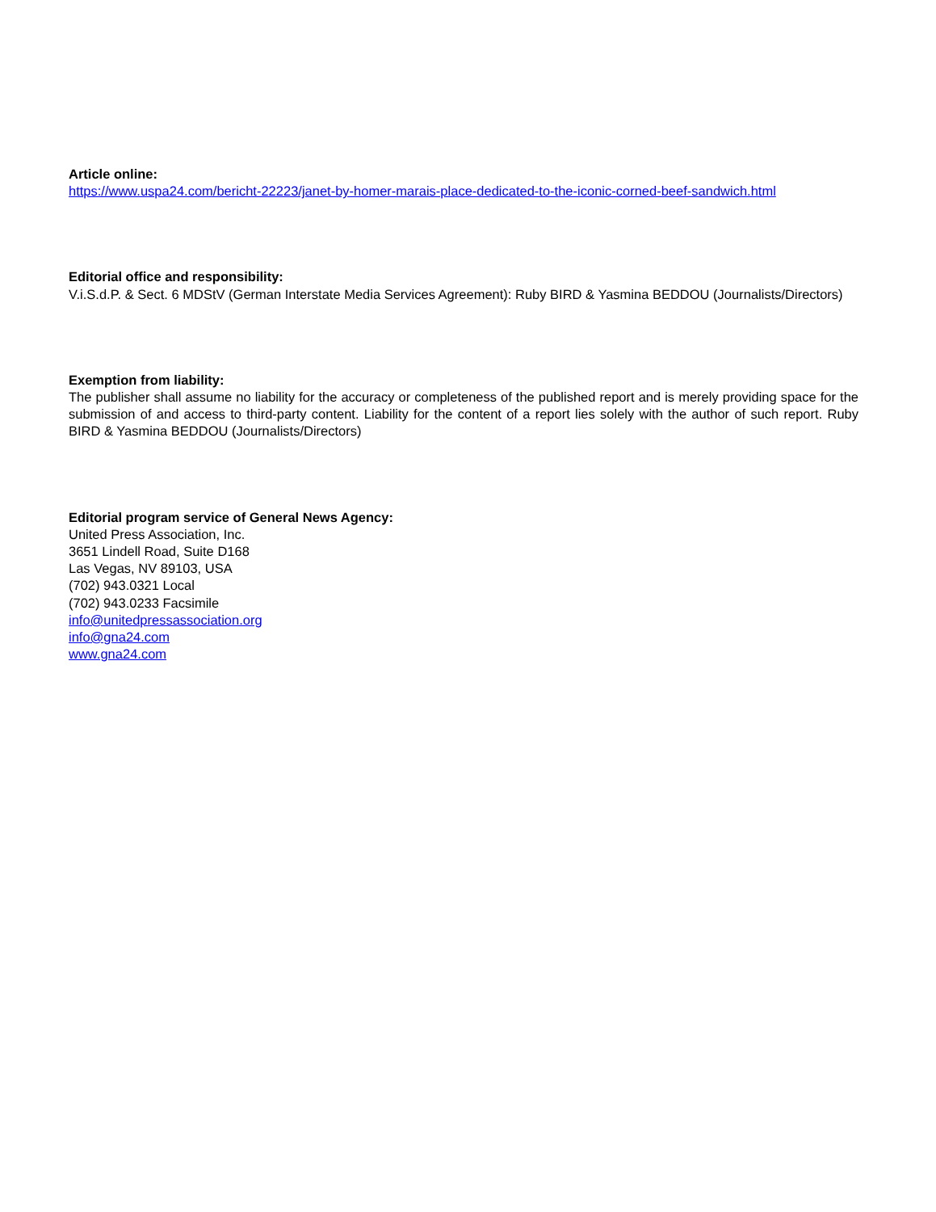Article online:
https://www.uspa24.com/bericht-22223/janet-by-homer-marais-place-dedicated-to-the-iconic-corned-beef-sandwich.html
Editorial office and responsibility:
V.i.S.d.P. & Sect. 6 MDStV (German Interstate Media Services Agreement): Ruby BIRD & Yasmina BEDDOU (Journalists/Directors)
Exemption from liability:
The publisher shall assume no liability for the accuracy or completeness of the published report and is merely providing space for the submission of and access to third-party content. Liability for the content of a report lies solely with the author of such report. Ruby BIRD & Yasmina BEDDOU (Journalists/Directors)
Editorial program service of General News Agency:
United Press Association, Inc.
3651 Lindell Road, Suite D168
Las Vegas, NV 89103, USA
(702) 943.0321 Local
(702) 943.0233 Facsimile
info@unitedpressassociation.org
info@gna24.com
www.gna24.com